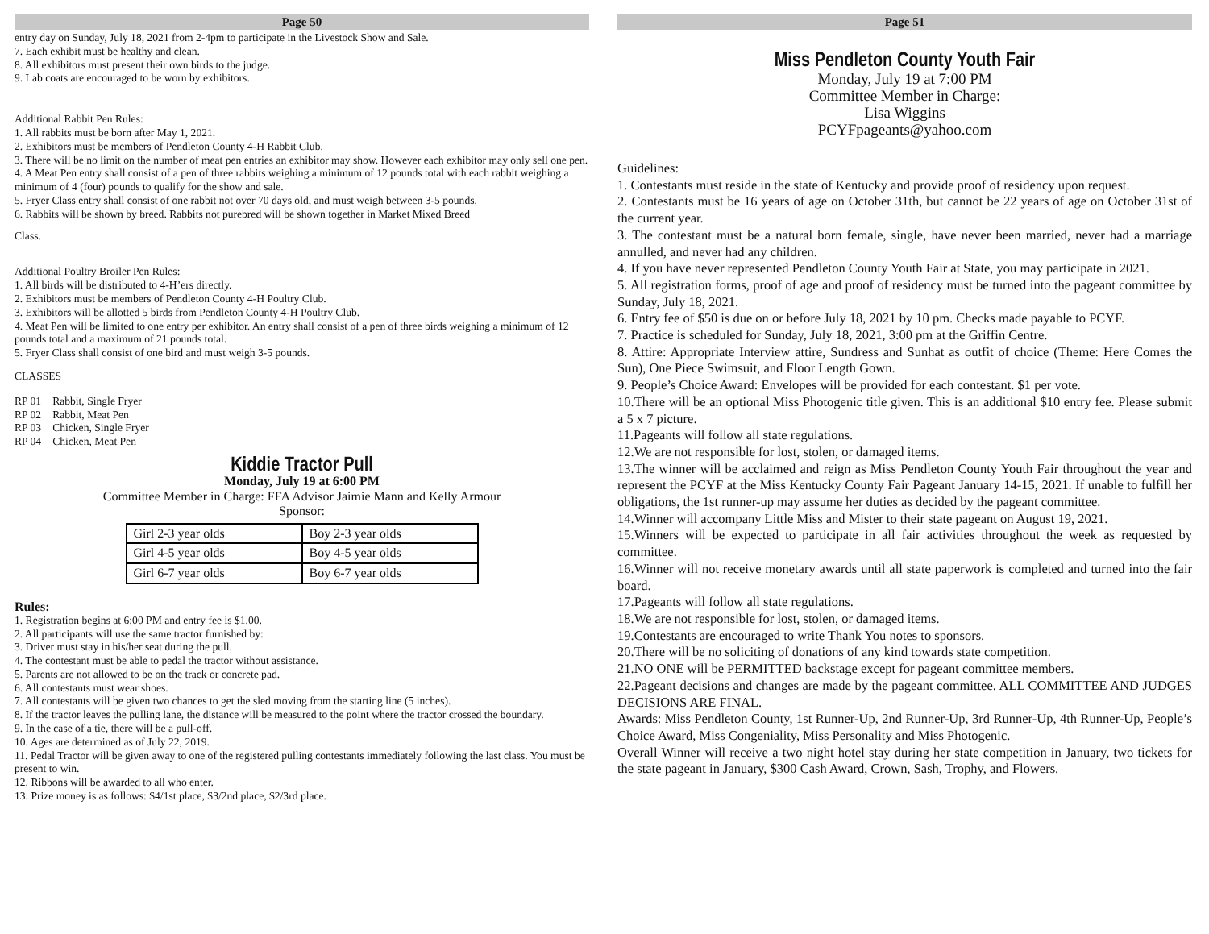Page 50
entry day on Sunday, July 18, 2021 from 2-4pm to participate in the Livestock Show and Sale.
7. Each exhibit must be healthy and clean.
8. All exhibitors must present their own birds to the judge.
9. Lab coats are encouraged to be worn by exhibitors.
Additional Rabbit Pen Rules:
1. All rabbits must be born after May 1, 2021.
2. Exhibitors must be members of Pendleton County 4-H Rabbit Club.
3. There will be no limit on the number of meat pen entries an exhibitor may show. However each exhibitor may only sell one pen.
4. A Meat Pen entry shall consist of a pen of three rabbits weighing a minimum of 12 pounds total with each rabbit weighing a minimum of 4 (four) pounds to qualify for the show and sale.
5. Fryer Class entry shall consist of one rabbit not over 70 days old, and must weigh between 3-5 pounds.
6. Rabbits will be shown by breed. Rabbits not purebred will be shown together in Market Mixed Breed
Class.
Additional Poultry Broiler Pen Rules:
1. All birds will be distributed to 4-H’ers directly.
2. Exhibitors must be members of Pendleton County 4-H Poultry Club.
3. Exhibitors will be allotted 5 birds from Pendleton County 4-H Poultry Club.
4. Meat Pen will be limited to one entry per exhibitor. An entry shall consist of a pen of three birds weighing a minimum of 12 pounds total and a maximum of 21 pounds total.
5. Fryer Class shall consist of one bird and must weigh 3-5 pounds.
CLASSES
| RP 01 | Rabbit, Single Fryer |
| RP 02 | Rabbit, Meat Pen |
| RP 03 | Chicken, Single Fryer |
| RP 04 | Chicken, Meat Pen |
Kiddie Tractor Pull
Monday, July 19 at 6:00 PM
Committee Member in Charge: FFA Advisor Jaimie Mann and Kelly Armour
Sponsor:
| Girl 2-3 year olds | Boy 2-3 year olds |
| Girl 4-5 year olds | Boy 4-5 year olds |
| Girl 6-7 year olds | Boy 6-7 year olds |
Rules:
1. Registration begins at 6:00 PM and entry fee is $1.00.
2. All participants will use the same tractor furnished by:
3. Driver must stay in his/her seat during the pull.
4. The contestant must be able to pedal the tractor without assistance.
5. Parents are not allowed to be on the track or concrete pad.
6. All contestants must wear shoes.
7. All contestants will be given two chances to get the sled moving from the starting line (5 inches).
8. If the tractor leaves the pulling lane, the distance will be measured to the point where the tractor crossed the boundary.
9. In the case of a tie, there will be a pull-off.
10. Ages are determined as of July 22, 2019.
11. Pedal Tractor will be given away to one of the registered pulling contestants immediately following the last class. You must be present to win.
12. Ribbons will be awarded to all who enter.
13. Prize money is as follows: $4/1st place, $3/2nd place, $2/3rd place.
Page 51
Miss Pendleton County Youth Fair
Monday, July 19 at 7:00 PM
Committee Member in Charge:
Lisa Wiggins
PCYFpageants@yahoo.com
Guidelines:
1. Contestants must reside in the state of Kentucky and provide proof of residency upon request.
2. Contestants must be 16 years of age on October 31th, but cannot be 22 years of age on October 31st of the current year.
3. The contestant must be a natural born female, single, have never been married, never had a marriage annulled, and never had any children.
4. If you have never represented Pendleton County Youth Fair at State, you may participate in 2021.
5. All registration forms, proof of age and proof of residency must be turned into the pageant committee by Sunday, July 18, 2021.
6. Entry fee of $50 is due on or before July 18, 2021 by 10 pm. Checks made payable to PCYF.
7. Practice is scheduled for Sunday, July 18, 2021, 3:00 pm at the Griffin Centre.
8. Attire: Appropriate Interview attire, Sundress and Sunhat as outfit of choice (Theme: Here Comes the Sun), One Piece Swimsuit, and Floor Length Gown.
9. People’s Choice Award: Envelopes will be provided for each contestant. $1 per vote.
10.There will be an optional Miss Photogenic title given. This is an additional $10 entry fee. Please submit a 5 x 7 picture.
11.Pageants will follow all state regulations.
12.We are not responsible for lost, stolen, or damaged items.
13.The winner will be acclaimed and reign as Miss Pendleton County Youth Fair throughout the year and represent the PCYF at the Miss Kentucky County Fair Pageant January 14-15, 2021. If unable to fulfill her obligations, the 1st runner-up may assume her duties as decided by the pageant committee.
14.Winner will accompany Little Miss and Mister to their state pageant on August 19, 2021.
15.Winners will be expected to participate in all fair activities throughout the week as requested by committee.
16.Winner will not receive monetary awards until all state paperwork is completed and turned into the fair board.
17.Pageants will follow all state regulations.
18.We are not responsible for lost, stolen, or damaged items.
19.Contestants are encouraged to write Thank You notes to sponsors.
20.There will be no soliciting of donations of any kind towards state competition.
21.NO ONE will be PERMITTED backstage except for pageant committee members.
22.Pageant decisions and changes are made by the pageant committee. ALL COMMITTEE AND JUDGES DECISIONS ARE FINAL.
Awards: Miss Pendleton County, 1st Runner-Up, 2nd Runner-Up, 3rd Runner-Up, 4th Runner-Up, People’s Choice Award, Miss Congeniality, Miss Personality and Miss Photogenic.
Overall Winner will receive a two night hotel stay during her state competition in January, two tickets for the state pageant in January, $300 Cash Award, Crown, Sash, Trophy, and Flowers.